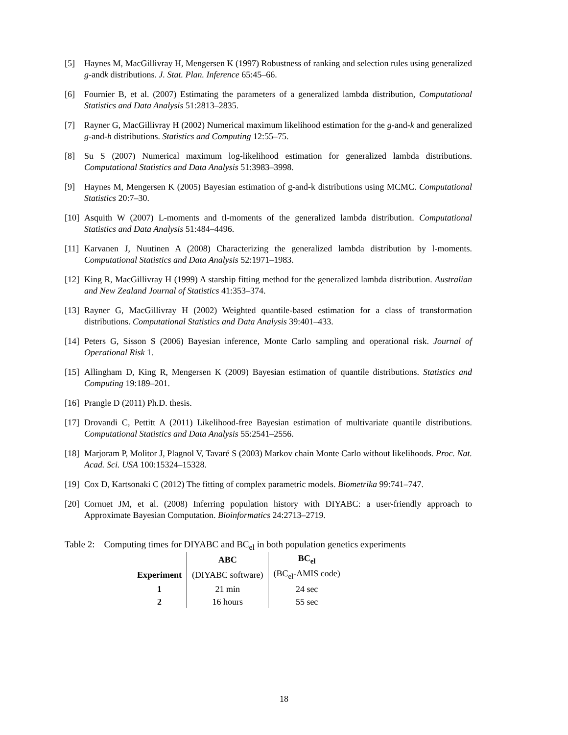[5] Haynes M, MacGillivray H, Mengersen K (1997) Robustness of ranking and selection rules using generalized g-andk distributions. J. Stat. Plan. Inference 65:45–66.
[6] Fournier B, et al. (2007) Estimating the parameters of a generalized lambda distribution, Computational Statistics and Data Analysis 51:2813–2835.
[7] Rayner G, MacGillivray H (2002) Numerical maximum likelihood estimation for the g-and-k and generalized g-and-h distributions. Statistics and Computing 12:55–75.
[8] Su S (2007) Numerical maximum log-likelihood estimation for generalized lambda distributions. Computational Statistics and Data Analysis 51:3983–3998.
[9] Haynes M, Mengersen K (2005) Bayesian estimation of g-and-k distributions using MCMC. Computational Statistics 20:7–30.
[10] Asquith W (2007) L-moments and tl-moments of the generalized lambda distribution. Computational Statistics and Data Analysis 51:484–4496.
[11] Karvanen J, Nuutinen A (2008) Characterizing the generalized lambda distribution by l-moments. Computational Statistics and Data Analysis 52:1971–1983.
[12] King R, MacGillivray H (1999) A starship fitting method for the generalized lambda distribution. Australian and New Zealand Journal of Statistics 41:353–374.
[13] Rayner G, MacGillivray H (2002) Weighted quantile-based estimation for a class of transformation distributions. Computational Statistics and Data Analysis 39:401–433.
[14] Peters G, Sisson S (2006) Bayesian inference, Monte Carlo sampling and operational risk. Journal of Operational Risk 1.
[15] Allingham D, King R, Mengersen K (2009) Bayesian estimation of quantile distributions. Statistics and Computing 19:189–201.
[16] Prangle D (2011) Ph.D. thesis.
[17] Drovandi C, Pettitt A (2011) Likelihood-free Bayesian estimation of multivariate quantile distributions. Computational Statistics and Data Analysis 55:2541–2556.
[18] Marjoram P, Molitor J, Plagnol V, Tavaré S (2003) Markov chain Monte Carlo without likelihoods. Proc. Nat. Acad. Sci. USA 100:15324–15328.
[19] Cox D, Kartsonaki C (2012) The fitting of complex parametric models. Biometrika 99:741–747.
[20] Cornuet JM, et al. (2008) Inferring population history with DIYABC: a user-friendly approach to Approximate Bayesian Computation. Bioinformatics 24:2713–2719.
Table 2: Computing times for DIYABC and BC<sub>el</sub> in both population genetics experiments
| | ABC | BC<sub>el</sub> |
| Experiment | (DIYABC software) | (BC<sub>el</sub>-AMIS code) |
| 1 | 21 min | 24 sec |
| 2 | 16 hours | 55 sec |
18